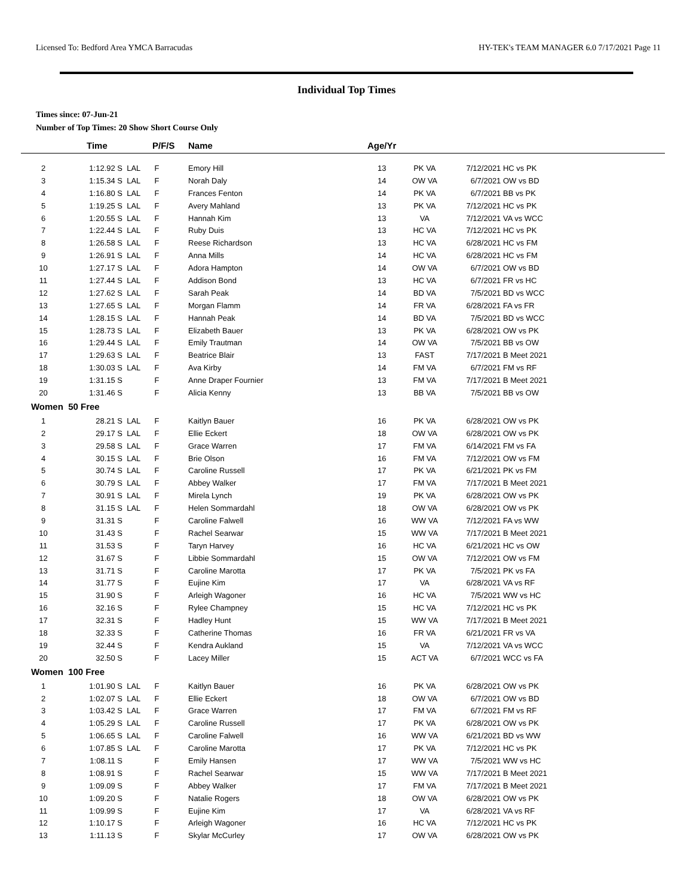Licensed To: Bedford Area YMCA Barracudas HY-TEK's TEAM MANAGER 6.0 7/17/2021 Page 11
Individual Top Times
Times since: 07-Jun-21
Number of Top Times: 20 Show Short Course Only
| | Time | | P/F/S | Name | Age/Yr | | | |
| --- | --- | --- | --- | --- | --- | --- | --- | --- |
| 2 | 1:12.92 S | LAL | F | Emory Hill | 13 | PK VA | 7/12/2021 | HC vs PK |
| 3 | 1:15.34 S | LAL | F | Norah Daly | 14 | OW VA | 6/7/2021 | OW vs BD |
| 4 | 1:16.80 S | LAL | F | Frances Fenton | 14 | PK VA | 6/7/2021 | BB vs PK |
| 5 | 1:19.25 S | LAL | F | Avery Mahland | 13 | PK VA | 7/12/2021 | HC vs PK |
| 6 | 1:20.55 S | LAL | F | Hannah Kim | 13 | VA | 7/12/2021 | VA vs WCC |
| 7 | 1:22.44 S | LAL | F | Ruby Duis | 13 | HC VA | 7/12/2021 | HC vs PK |
| 8 | 1:26.58 S | LAL | F | Reese Richardson | 13 | HC VA | 6/28/2021 | HC vs FM |
| 9 | 1:26.91 S | LAL | F | Anna Mills | 14 | HC VA | 6/28/2021 | HC vs FM |
| 10 | 1:27.17 S | LAL | F | Adora Hampton | 14 | OW VA | 6/7/2021 | OW vs BD |
| 11 | 1:27.44 S | LAL | F | Addison Bond | 13 | HC VA | 6/7/2021 | FR vs HC |
| 12 | 1:27.62 S | LAL | F | Sarah Peak | 14 | BD VA | 7/5/2021 | BD vs WCC |
| 13 | 1:27.65 S | LAL | F | Morgan Flamm | 14 | FR VA | 6/28/2021 | FA vs FR |
| 14 | 1:28.15 S | LAL | F | Hannah Peak | 14 | BD VA | 7/5/2021 | BD vs WCC |
| 15 | 1:28.73 S | LAL | F | Elizabeth Bauer | 13 | PK VA | 6/28/2021 | OW vs PK |
| 16 | 1:29.44 S | LAL | F | Emily Trautman | 14 | OW VA | 7/5/2021 | BB vs OW |
| 17 | 1:29.63 S | LAL | F | Beatrice Blair | 13 | FAST | 7/17/2021 | B Meet 2021 |
| 18 | 1:30.03 S | LAL | F | Ava Kirby | 14 | FM VA | 6/7/2021 | FM vs RF |
| 19 | 1:31.15 S | | F | Anne Draper Fournier | 13 | FM VA | 7/17/2021 | B Meet 2021 |
| 20 | 1:31.46 S | | F | Alicia Kenny | 13 | BB VA | 7/5/2021 | BB vs OW |
| Women | 50 Free | | | | | | | |
| 1 | 28.21 S | LAL | F | Kaitlyn Bauer | 16 | PK VA | 6/28/2021 | OW vs PK |
| 2 | 29.17 S | LAL | F | Ellie Eckert | 18 | OW VA | 6/28/2021 | OW vs PK |
| 3 | 29.58 S | LAL | F | Grace Warren | 17 | FM VA | 6/14/2021 | FM vs FA |
| 4 | 30.15 S | LAL | F | Brie Olson | 16 | FM VA | 7/12/2021 | OW vs FM |
| 5 | 30.74 S | LAL | F | Caroline Russell | 17 | PK VA | 6/21/2021 | PK vs FM |
| 6 | 30.79 S | LAL | F | Abbey Walker | 17 | FM VA | 7/17/2021 | B Meet 2021 |
| 7 | 30.91 S | LAL | F | Mirela Lynch | 19 | PK VA | 6/28/2021 | OW vs PK |
| 8 | 31.15 S | LAL | F | Helen Sommardahl | 18 | OW VA | 6/28/2021 | OW vs PK |
| 9 | 31.31 S | | F | Caroline Falwell | 16 | WW VA | 7/12/2021 | FA vs WW |
| 10 | 31.43 S | | F | Rachel Searwar | 15 | WW VA | 7/17/2021 | B Meet 2021 |
| 11 | 31.53 S | | F | Taryn Harvey | 16 | HC VA | 6/21/2021 | HC vs OW |
| 12 | 31.67 S | | F | Libbie Sommardahl | 15 | OW VA | 7/12/2021 | OW vs FM |
| 13 | 31.71 S | | F | Caroline Marotta | 17 | PK VA | 7/5/2021 | PK vs FA |
| 14 | 31.77 S | | F | Eujine Kim | 17 | VA | 6/28/2021 | VA vs RF |
| 15 | 31.90 S | | F | Arleigh Wagoner | 16 | HC VA | 7/5/2021 | WW vs HC |
| 16 | 32.16 S | | F | Rylee Champney | 15 | HC VA | 7/12/2021 | HC vs PK |
| 17 | 32.31 S | | F | Hadley Hunt | 15 | WW VA | 7/17/2021 | B Meet 2021 |
| 18 | 32.33 S | | F | Catherine Thomas | 16 | FR VA | 6/21/2021 | FR vs VA |
| 19 | 32.44 S | | F | Kendra Aukland | 15 | VA | 7/12/2021 | VA vs WCC |
| 20 | 32.50 S | | F | Lacey Miller | 15 | ACT VA | 6/7/2021 | WCC vs FA |
| Women | 100 Free | | | | | | | |
| 1 | 1:01.90 S | LAL | F | Kaitlyn Bauer | 16 | PK VA | 6/28/2021 | OW vs PK |
| 2 | 1:02.07 S | LAL | F | Ellie Eckert | 18 | OW VA | 6/7/2021 | OW vs BD |
| 3 | 1:03.42 S | LAL | F | Grace Warren | 17 | FM VA | 6/7/2021 | FM vs RF |
| 4 | 1:05.29 S | LAL | F | Caroline Russell | 17 | PK VA | 6/28/2021 | OW vs PK |
| 5 | 1:06.65 S | LAL | F | Caroline Falwell | 16 | WW VA | 6/21/2021 | BD vs WW |
| 6 | 1:07.85 S | LAL | F | Caroline Marotta | 17 | PK VA | 7/12/2021 | HC vs PK |
| 7 | 1:08.11 S | | F | Emily Hansen | 17 | WW VA | 7/5/2021 | WW vs HC |
| 8 | 1:08.91 S | | F | Rachel Searwar | 15 | WW VA | 7/17/2021 | B Meet 2021 |
| 9 | 1:09.09 S | | F | Abbey Walker | 17 | FM VA | 7/17/2021 | B Meet 2021 |
| 10 | 1:09.20 S | | F | Natalie Rogers | 18 | OW VA | 6/28/2021 | OW vs PK |
| 11 | 1:09.99 S | | F | Eujine Kim | 17 | VA | 6/28/2021 | VA vs RF |
| 12 | 1:10.17 S | | F | Arleigh Wagoner | 16 | HC VA | 7/12/2021 | HC vs PK |
| 13 | 1:11.13 S | | F | Skylar McCurley | 17 | OW VA | 6/28/2021 | OW vs PK |